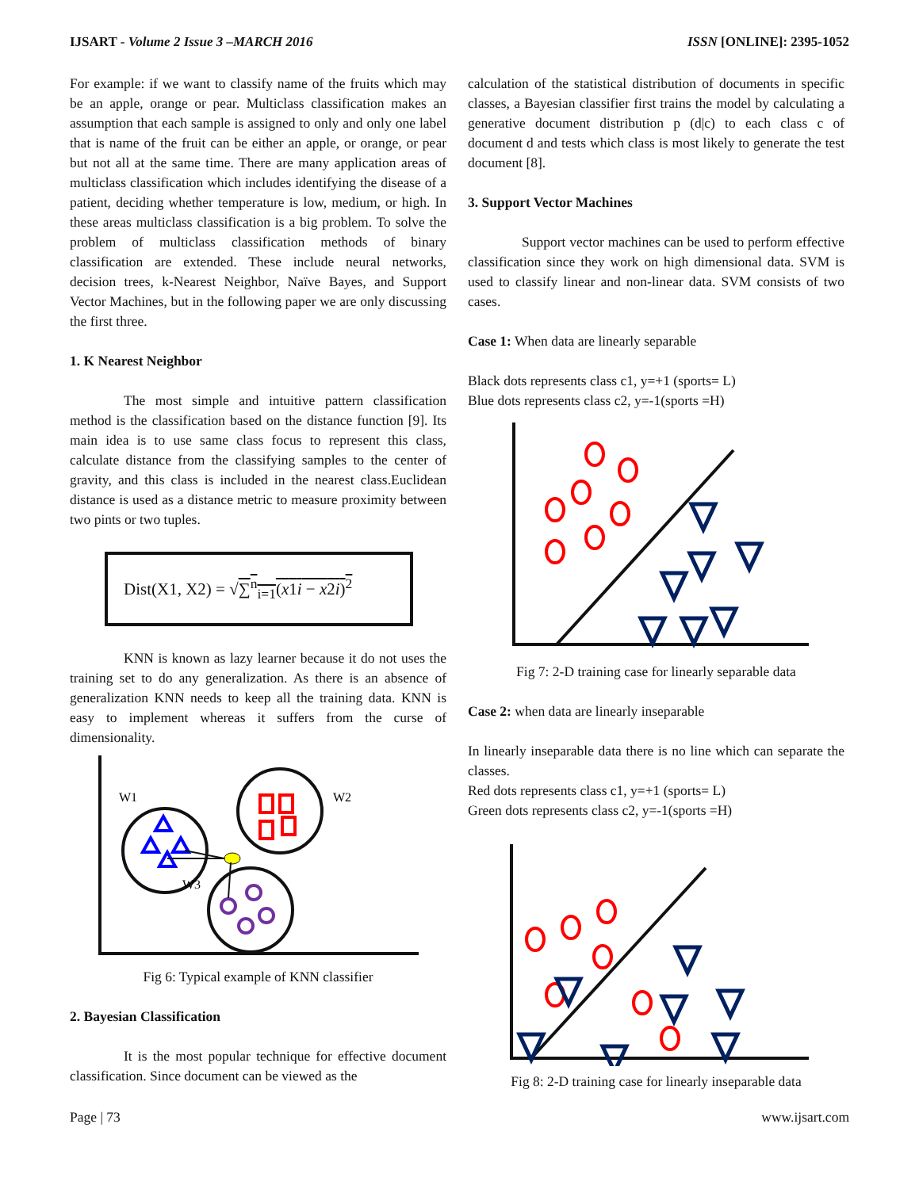IJSART - Volume 2 Issue 3 –MARCH 2016 ISSN [ONLINE]: 2395-1052
For example: if we want to classify name of the fruits which may be an apple, orange or pear. Multiclass classification makes an assumption that each sample is assigned to only and only one label that is name of the fruit can be either an apple, or orange, or pear but not all at the same time. There are many application areas of multiclass classification which includes identifying the disease of a patient, deciding whether temperature is low, medium, or high. In these areas multiclass classification is a big problem. To solve the problem of multiclass classification methods of binary classification are extended. These include neural networks, decision trees, k-Nearest Neighbor, Naïve Bayes, and Support Vector Machines, but in the following paper we are only discussing the first three.
1. K Nearest Neighbor
The most simple and intuitive pattern classification method is the classification based on the distance function [9]. Its main idea is to use same class focus to represent this class, calculate distance from the classifying samples to the center of gravity, and this class is included in the nearest class.Euclidean distance is used as a distance metric to measure proximity between two pints or two tuples.
Dist(X1, X2) = √∑<sup>n</sup><sub>i=1</sub>(x1i − x2i)<sup>2</sup>
KNN is known as lazy learner because it do not uses the training set to do any generalization. As there is an absence of generalization KNN needs to keep all the training data. KNN is easy to implement whereas it suffers from the curse of dimensionality.
W1
W2
W3
Fig 6: Typical example of KNN classifier
2. Bayesian Classification
It is the most popular technique for effective document classification. Since document can be viewed as the
calculation of the statistical distribution of documents in specific classes, a Bayesian classifier first trains the model by calculating a generative document distribution p (d|c) to each class c of document d and tests which class is most likely to generate the test document [8].
3. Support Vector Machines
Support vector machines can be used to perform effective classification since they work on high dimensional data. SVM is used to classify linear and non-linear data. SVM consists of two cases.
Case 1: When data are linearly separable
Black dots represents class c1, y=+1 (sports= L)
Blue dots represents class c2, y=-1(sports =H)
Fig 7: 2-D training case for linearly separable data
Case 2: when data are linearly inseparable
In linearly inseparable data there is no line which can separate the classes.
Red dots represents class c1, y=+1 (sports= L)
Green dots represents class c2, y=-1(sports =H)
Fig 8: 2-D training case for linearly inseparable data
Page | 73 www.ijsart.com